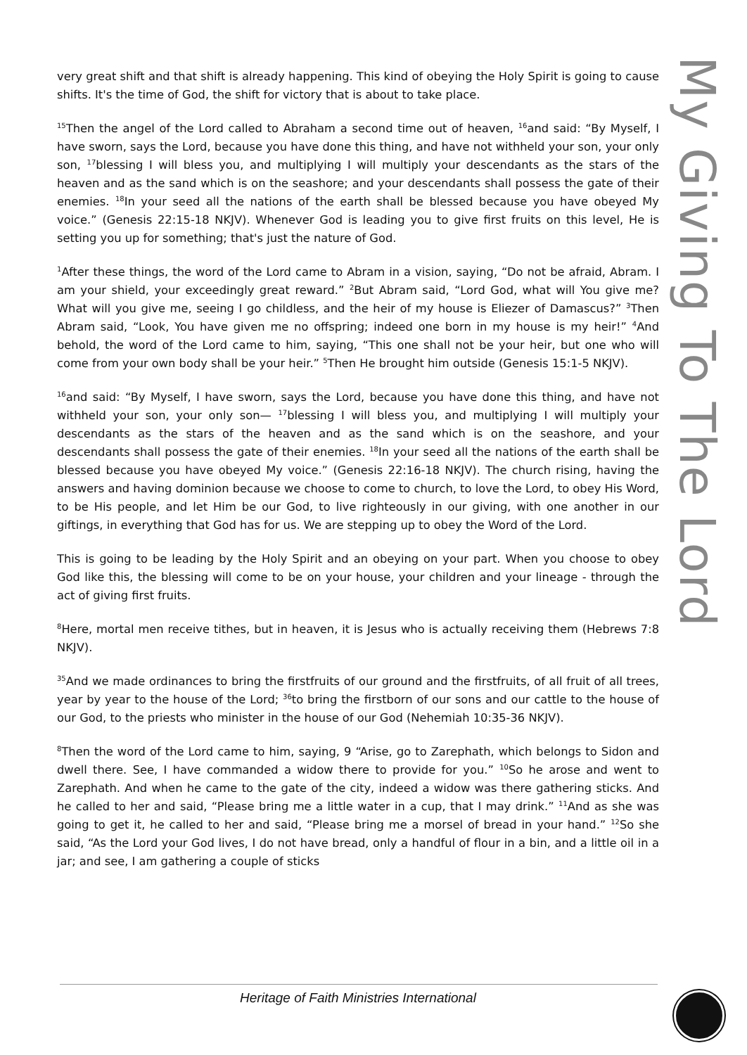very great shift and that shift is already happening. This kind of obeying the Holy Spirit is going to cause shifts. It's the time of God, the shift for victory that is about to take place.
<sup>15</sup> Then the angel of the Lord called to Abraham a second time out of heaven, <sup>16</sup>and said: “By Myself, I have sworn, says the Lord, because you have done this thing, and have not withheld your son, your only son, <sup>17</sup>blessing I will bless you, and multiplying I will multiply your descendants as the stars of the heaven and as the sand which is on the seashore; and your descendants shall possess the gate of their enemies. <sup>18</sup>In your seed all the nations of the earth shall be blessed because you have obeyed My voice.” (Genesis 22:15-18 NKJV). Whenever God is leading you to give first fruits on this level, He is setting you up for something; that's just the nature of God.
<sup>1</sup> After these things, the word of the Lord came to Abram in a vision, saying, “Do not be afraid, Abram. I am your shield, your exceedingly great reward.” <sup>2</sup>But Abram said, “Lord God, what will You give me? What will you give me, seeing I go childless, and the heir of my house is Eliezer of Damascus?” <sup>3</sup>Then Abram said, “Look, You have given me no offspring; indeed one born in my house is my heir!” <sup>4</sup>And behold, the word of the Lord came to him, saying, “This one shall not be your heir, but one who will come from your own body shall be your heir.” <sup>5</sup>Then He brought him outside (Genesis 15:1-5 NKJV).
<sup>16</sup> and said: “By Myself, I have sworn, says the Lord, because you have done this thing, and have not withheld your son, your only son— <sup>17</sup>blessing I will bless you, and multiplying I will multiply your descendants as the stars of the heaven and as the sand which is on the seashore, and your descendants shall possess the gate of their enemies. <sup>18</sup>In your seed all the nations of the earth shall be blessed because you have obeyed My voice.” (Genesis 22:16-18 NKJV). The church rising, having the answers and having dominion because we choose to come to church, to love the Lord, to obey His Word, to be His people, and let Him be our God, to live righteously in our giving, with one another in our giftings, in everything that God has for us. We are stepping up to obey the Word of the Lord.
This is going to be leading by the Holy Spirit and an obeying on your part. When you choose to obey God like this, the blessing will come to be on your house, your children and your lineage - through the act of giving first fruits.
<sup>8</sup> Here, mortal men receive tithes, but in heaven, it is Jesus who is actually receiving them (Hebrews 7:8 NKJV).
<sup>35</sup> And we made ordinances to bring the firstfruits of our ground and the firstfruits, of all fruit of all trees, year by year to the house of the Lord; <sup>36</sup>to bring the firstborn of our sons and our cattle to the house of our God, to the priests who minister in the house of our God (Nehemiah 10:35-36 NKJV).
<sup>8</sup> Then the word of the Lord came to him, saying, 9 “Arise, go to Zarephath, which belongs to Sidon and dwell there. See, I have commanded a widow there to provide for you.” <sup>10</sup>So he arose and went to Zarephath. And when he came to the gate of the city, indeed a widow was there gathering sticks. And he called to her and said, “Please bring me a little water in a cup, that I may drink.” <sup>11</sup>And as she was going to get it, he called to her and said, “Please bring me a morsel of bread in your hand.” <sup>12</sup>So she said, “As the Lord your God lives, I do not have bread, only a handful of flour in a bin, and a little oil in a jar; and see, I am gathering a couple of sticks
My Giving To The Lord
Heritage of Faith Ministries International